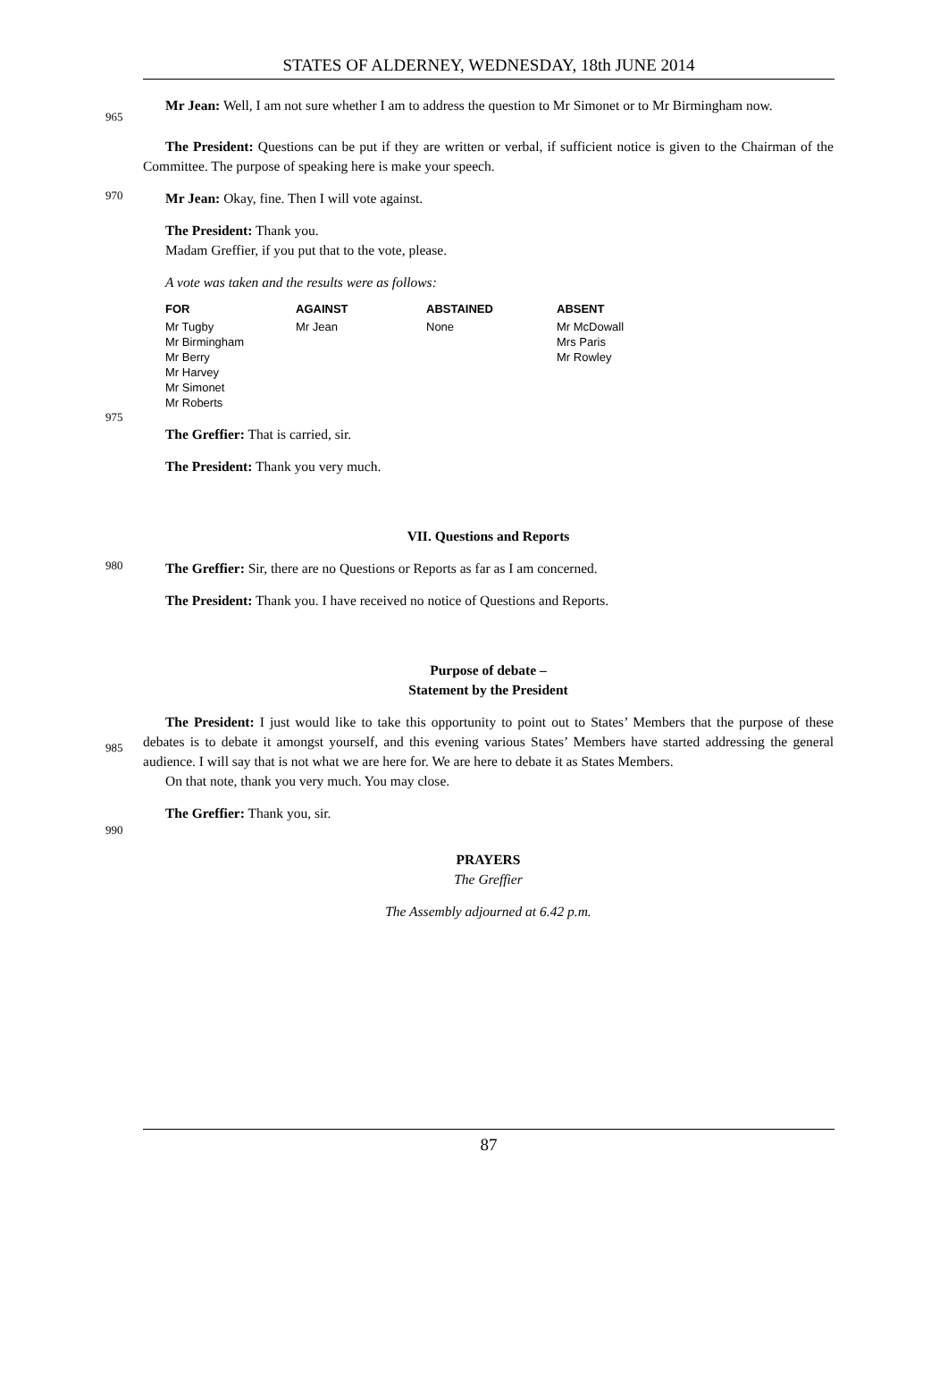STATES OF ALDERNEY, WEDNESDAY, 18th JUNE 2014
965
Mr Jean: Well, I am not sure whether I am to address the question to Mr Simonet or to Mr Birmingham now.
The President: Questions can be put if they are written or verbal, if sufficient notice is given to the Chairman of the Committee. The purpose of speaking here is make your speech.
970
Mr Jean: Okay, fine. Then I will vote against.
The President: Thank you.
Madam Greffier, if you put that to the vote, please.
A vote was taken and the results were as follows:
| FOR | AGAINST | ABSTAINED | ABSENT |
| --- | --- | --- | --- |
| Mr Tugby Mr Birmingham Mr Berry Mr Harvey Mr Simonet Mr Roberts | Mr Jean | None | Mr McDowall Mrs Paris Mr Rowley |
975
The Greffier: That is carried, sir.
The President: Thank you very much.
VII. Questions and Reports
980
The Greffier: Sir, there are no Questions or Reports as far as I am concerned.
The President: Thank you. I have received no notice of Questions and Reports.
Purpose of debate –
Statement by the President
985
The President: I just would like to take this opportunity to point out to States’ Members that the purpose of these debates is to debate it amongst yourself, and this evening various States’ Members have started addressing the general audience. I will say that is not what we are here for. We are here to debate it as States Members.
On that note, thank you very much. You may close.
The Greffier: Thank you, sir.
990
PRAYERS
The Greffier
The Assembly adjourned at 6.42 p.m.
87